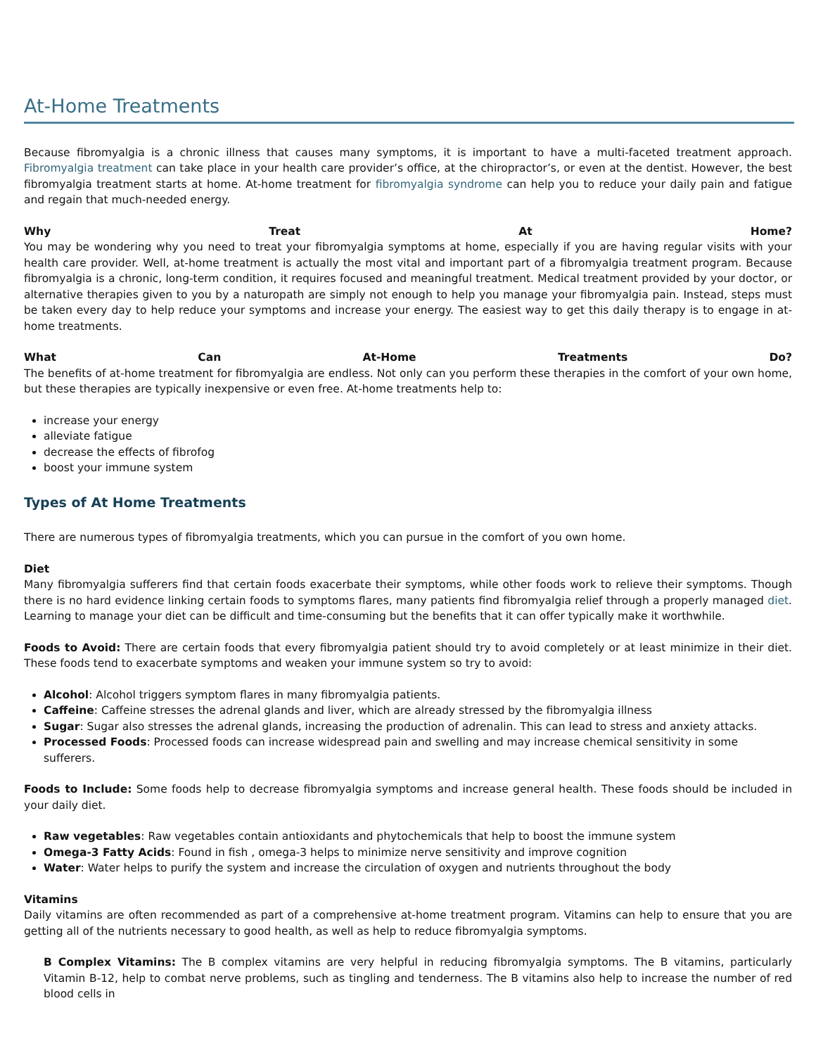At-Home Treatments
Because fibromyalgia is a chronic illness that causes many symptoms, it is important to have a multi-faceted treatment approach. Fibromyalgia treatment can take place in your health care provider’s office, at the chiropractor’s, or even at the dentist. However, the best fibromyalgia treatment starts at home. At-home treatment for fibromyalgia syndrome can help you to reduce your daily pain and fatigue and regain that much-needed energy.
Why Treat At Home?
You may be wondering why you need to treat your fibromyalgia symptoms at home, especially if you are having regular visits with your health care provider. Well, at-home treatment is actually the most vital and important part of a fibromyalgia treatment program. Because fibromyalgia is a chronic, long-term condition, it requires focused and meaningful treatment. Medical treatment provided by your doctor, or alternative therapies given to you by a naturopath are simply not enough to help you manage your fibromyalgia pain. Instead, steps must be taken every day to help reduce your symptoms and increase your energy. The easiest way to get this daily therapy is to engage in at-home treatments.
What Can At-Home Treatments Do?
The benefits of at-home treatment for fibromyalgia are endless. Not only can you perform these therapies in the comfort of your own home, but these therapies are typically inexpensive or even free. At-home treatments help to:
increase your energy
alleviate fatigue
decrease the effects of fibrofog
boost your immune system
Types of At Home Treatments
There are numerous types of fibromyalgia treatments, which you can pursue in the comfort of you own home.
Diet
Many fibromyalgia sufferers find that certain foods exacerbate their symptoms, while other foods work to relieve their symptoms. Though there is no hard evidence linking certain foods to symptoms flares, many patients find fibromyalgia relief through a properly managed diet. Learning to manage your diet can be difficult and time-consuming but the benefits that it can offer typically make it worthwhile.
Foods to Avoid: There are certain foods that every fibromyalgia patient should try to avoid completely or at least minimize in their diet. These foods tend to exacerbate symptoms and weaken your immune system so try to avoid:
Alcohol: Alcohol triggers symptom flares in many fibromyalgia patients.
Caffeine: Caffeine stresses the adrenal glands and liver, which are already stressed by the fibromyalgia illness
Sugar: Sugar also stresses the adrenal glands, increasing the production of adrenalin. This can lead to stress and anxiety attacks.
Processed Foods: Processed foods can increase widespread pain and swelling and may increase chemical sensitivity in some sufferers.
Foods to Include: Some foods help to decrease fibromyalgia symptoms and increase general health. These foods should be included in your daily diet.
Raw vegetables: Raw vegetables contain antioxidants and phytochemicals that help to boost the immune system
Omega-3 Fatty Acids: Found in fish , omega-3 helps to minimize nerve sensitivity and improve cognition
Water: Water helps to purify the system and increase the circulation of oxygen and nutrients throughout the body
Vitamins
Daily vitamins are often recommended as part of a comprehensive at-home treatment program. Vitamins can help to ensure that you are getting all of the nutrients necessary to good health, as well as help to reduce fibromyalgia symptoms.
B Complex Vitamins: The B complex vitamins are very helpful in reducing fibromyalgia symptoms. The B vitamins, particularly Vitamin B-12, help to combat nerve problems, such as tingling and tenderness. The B vitamins also help to increase the number of red blood cells in